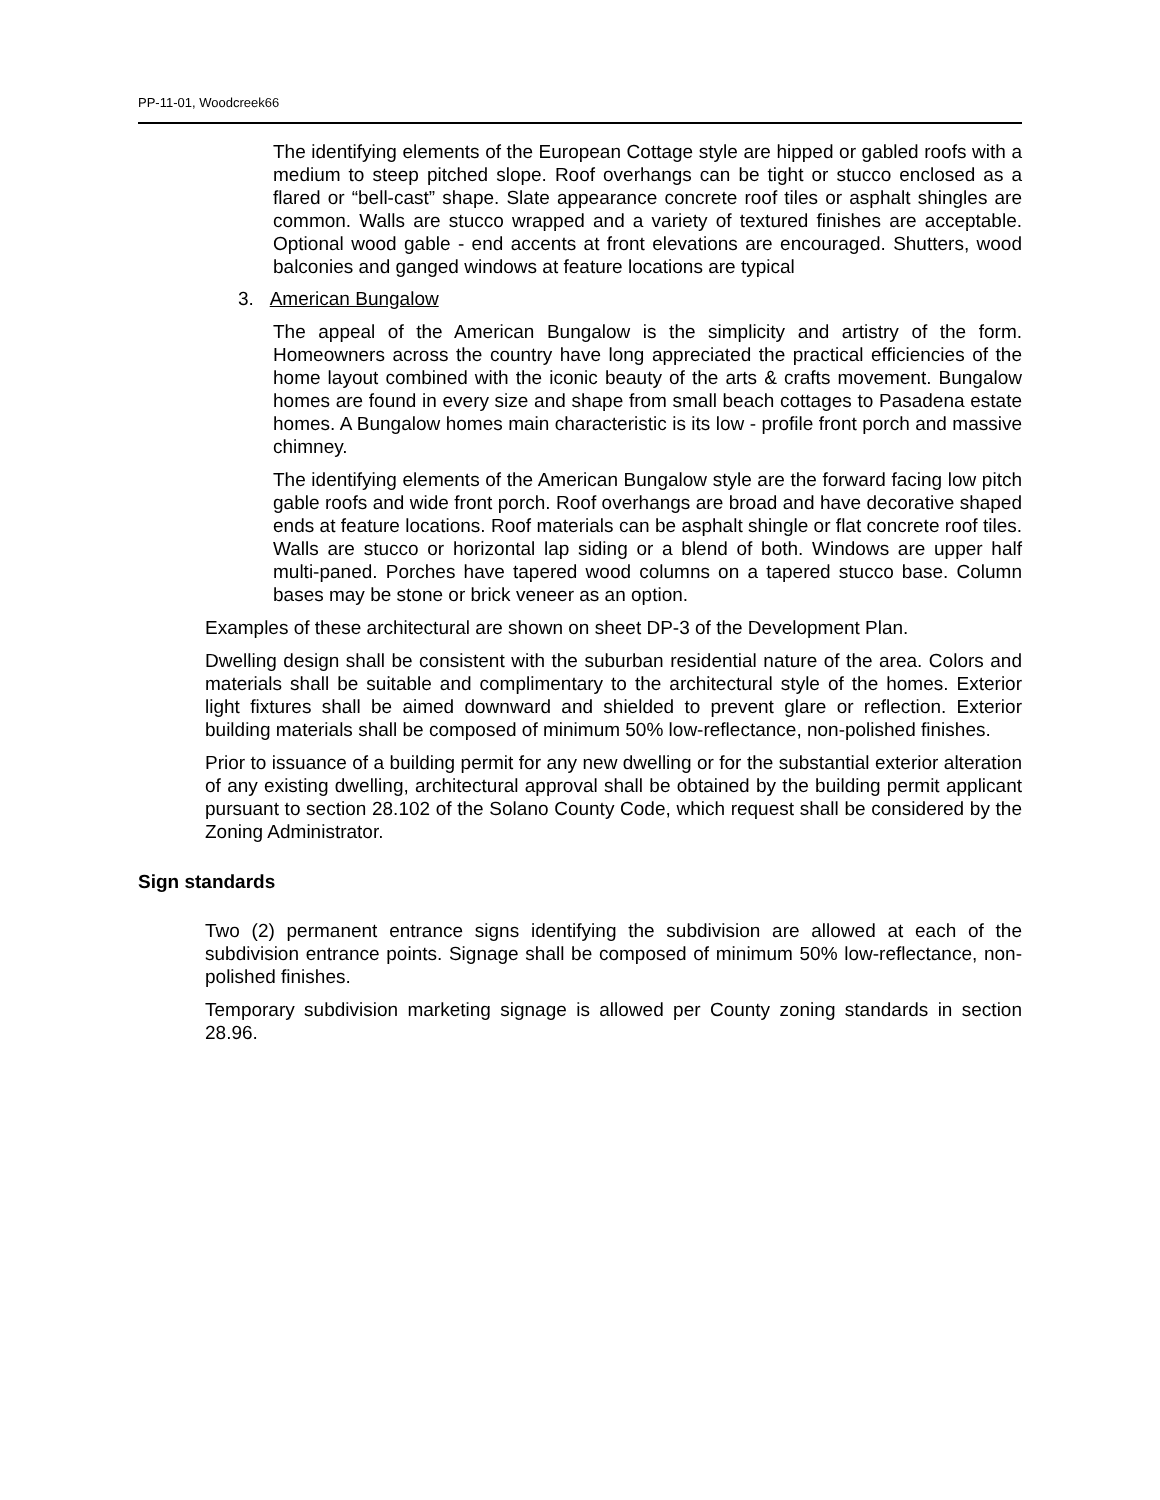PP-11-01, Woodcreek66
The identifying elements of the European Cottage style are hipped or gabled roofs with a medium to steep pitched slope. Roof overhangs can be tight or stucco enclosed as a flared or “bell-cast” shape. Slate appearance concrete roof tiles or asphalt shingles are common. Walls are stucco wrapped and a variety of textured finishes are acceptable. Optional wood gable - end accents at front elevations are encouraged. Shutters, wood balconies and ganged windows at feature locations are typical
3. American Bungalow
The appeal of the American Bungalow is the simplicity and artistry of the form. Homeowners across the country have long appreciated the practical efficiencies of the home layout combined with the iconic beauty of the arts & crafts movement. Bungalow homes are found in every size and shape from small beach cottages to Pasadena estate homes. A Bungalow homes main characteristic is its low - profile front porch and massive chimney.
The identifying elements of the American Bungalow style are the forward facing low pitch gable roofs and wide front porch. Roof overhangs are broad and have decorative shaped ends at feature locations. Roof materials can be asphalt shingle or flat concrete roof tiles. Walls are stucco or horizontal lap siding or a blend of both. Windows are upper half multi-paned. Porches have tapered wood columns on a tapered stucco base. Column bases may be stone or brick veneer as an option.
Examples of these architectural are shown on sheet DP-3 of the Development Plan.
Dwelling design shall be consistent with the suburban residential nature of the area. Colors and materials shall be suitable and complimentary to the architectural style of the homes. Exterior light fixtures shall be aimed downward and shielded to prevent glare or reflection. Exterior building materials shall be composed of minimum 50% low-reflectance, non-polished finishes.
Prior to issuance of a building permit for any new dwelling or for the substantial exterior alteration of any existing dwelling, architectural approval shall be obtained by the building permit applicant pursuant to section 28.102 of the Solano County Code, which request shall be considered by the Zoning Administrator.
Sign standards
Two (2) permanent entrance signs identifying the subdivision are allowed at each of the subdivision entrance points. Signage shall be composed of minimum 50% low-reflectance, non-polished finishes.
Temporary subdivision marketing signage is allowed per County zoning standards in section 28.96.